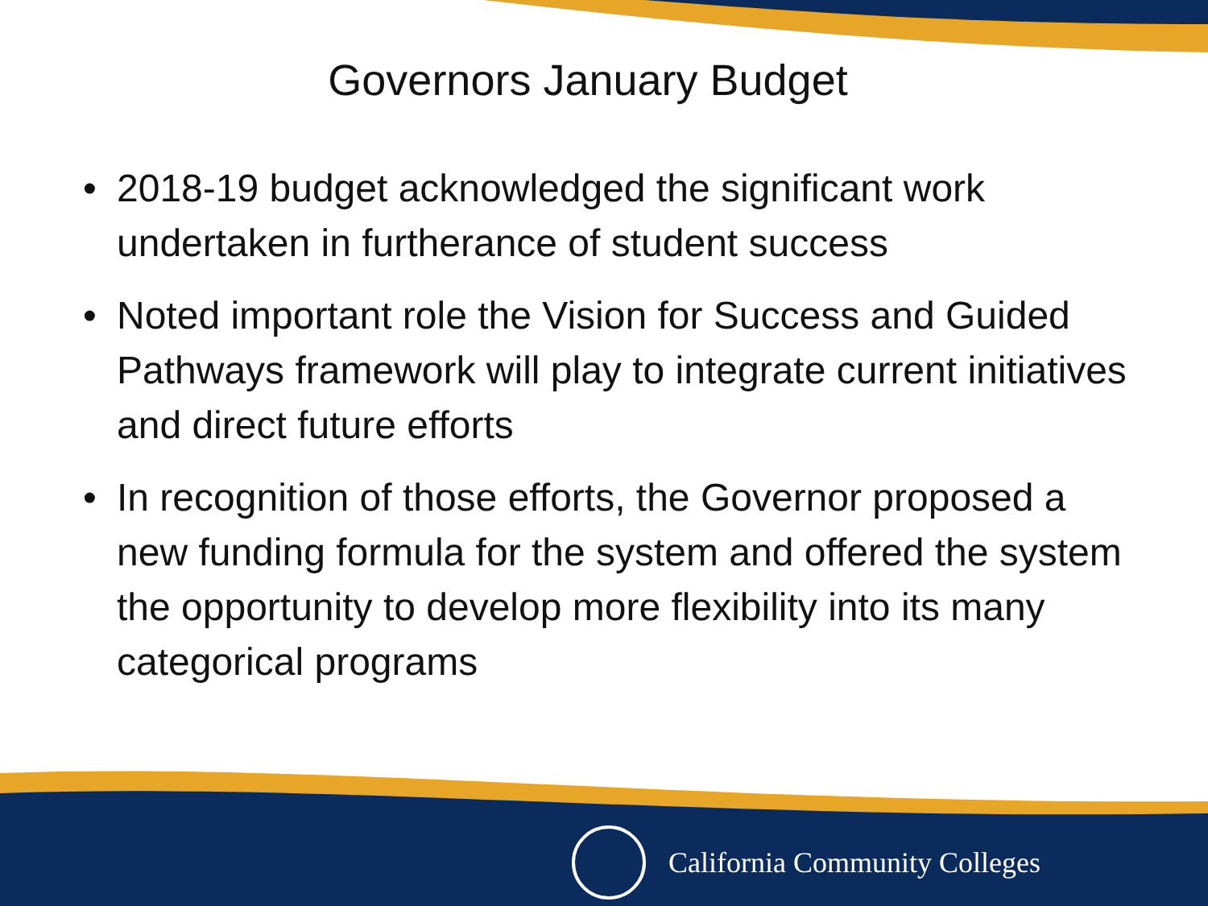Governors January Budget
• 2018-19 budget acknowledged the significant work undertaken in furtherance of student success
• Noted important role the Vision for Success and Guided Pathways framework will play to integrate current initiatives and direct future efforts
• In recognition of those efforts, the Governor proposed a new funding formula for the system and offered the system the opportunity to develop more flexibility into its many categorical programs
California Community Colleges